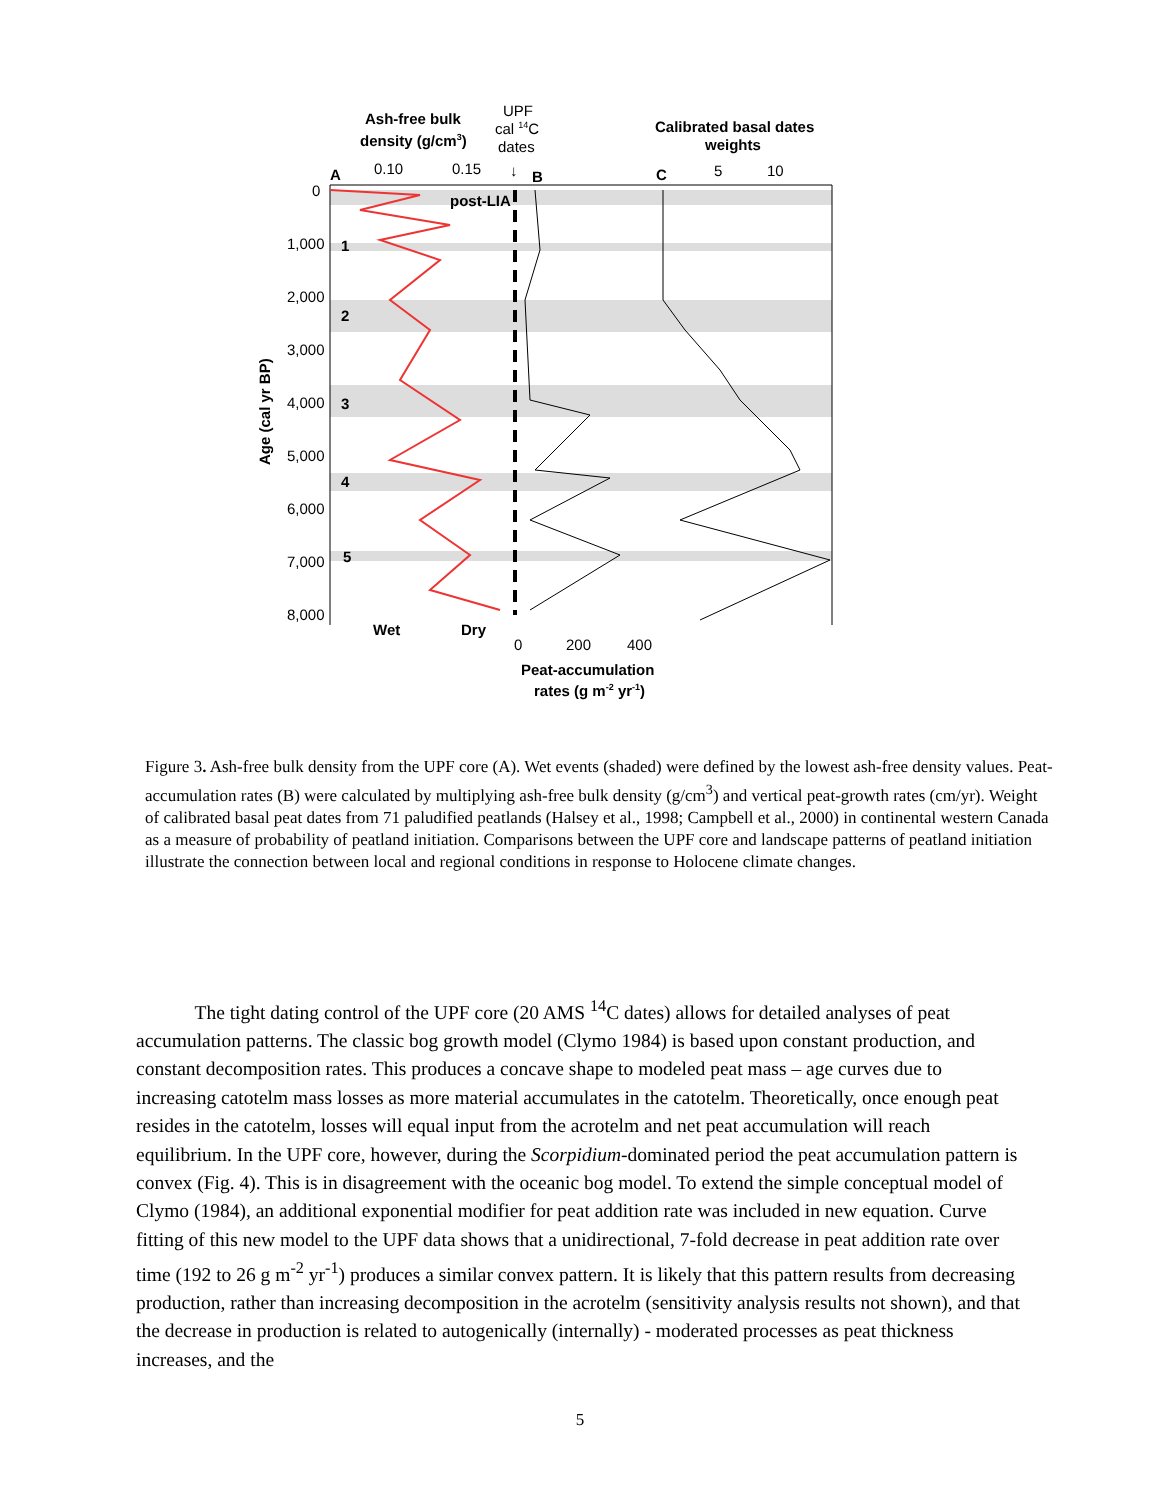Ash-free bulk
density (g/cm3)
UPF
cal 14C
dates
Calibrated basal dates
weights
A
0.10
0.15
↓
B
C
5
10
post-LIA
0
1,000
2,000
3,000
4,000
5,000
6,000
7,000
8,000
1
2
3
4
5
Age (cal yr BP)
Wet
Dry
0
200
400
Peat-accumulation
rates (g m-2 yr-1)
Figure 3. Ash-free bulk density from the UPF core (A). Wet events (shaded) were defined by the lowest ash-free density values. Peat-accumulation rates (B) were calculated by multiplying ash-free bulk density (g/cm<sup>3</sup>) and vertical peat-growth rates (cm/yr). Weight of calibrated basal peat dates from 71 paludified peatlands (Halsey et al., 1998; Campbell et al., 2000) in continental western Canada as a measure of probability of peatland initiation. Comparisons between the UPF core and landscape patterns of peatland initiation illustrate the connection between local and regional conditions in response to Holocene climate changes.
The tight dating control of the UPF core (20 AMS <sup>14</sup>C dates) allows for detailed analyses of peat accumulation patterns. The classic bog growth model (Clymo 1984) is based upon constant production, and constant decomposition rates. This produces a concave shape to modeled peat mass – age curves due to increasing catotelm mass losses as more material accumulates in the catotelm. Theoretically, once enough peat resides in the catotelm, losses will equal input from the acrotelm and net peat accumulation will reach equilibrium. In the UPF core, however, during the Scorpidium-dominated period the peat accumulation pattern is convex (Fig. 4). This is in disagreement with the oceanic bog model. To extend the simple conceptual model of Clymo (1984), an additional exponential modifier for peat addition rate was included in new equation. Curve fitting of this new model to the UPF data shows that a unidirectional, 7-fold decrease in peat addition rate over time (192 to 26 g m<sup>-2</sup> yr<sup>-1</sup>) produces a similar convex pattern. It is likely that this pattern results from decreasing production, rather than increasing decomposition in the acrotelm (sensitivity analysis results not shown), and that the decrease in production is related to autogenically (internally) - moderated processes as peat thickness increases, and the
5